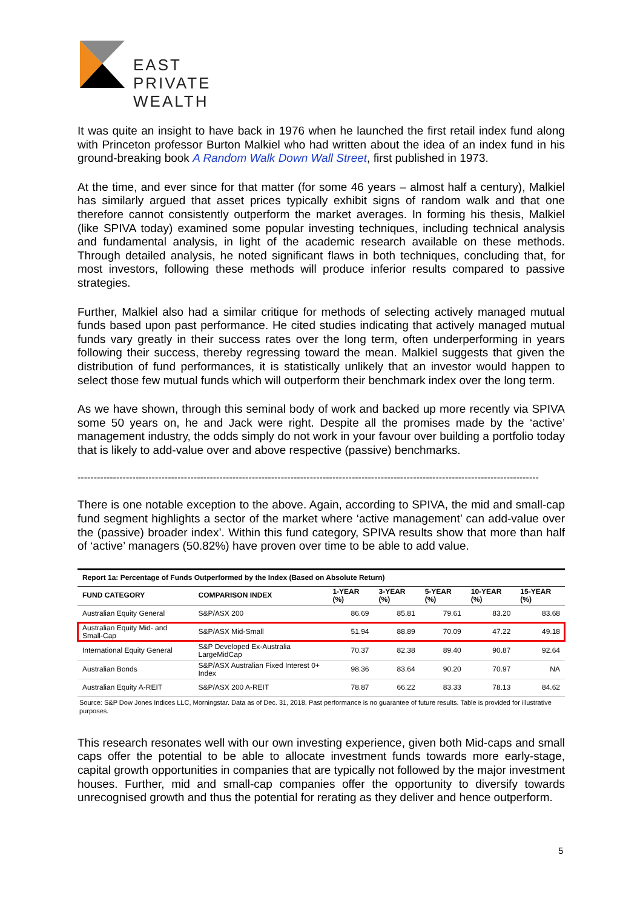EAST
PRIVATE
WEALTH
It was quite an insight to have back in 1976 when he launched the first retail index fund along with Princeton professor Burton Malkiel who had written about the idea of an index fund in his ground-breaking book A Random Walk Down Wall Street, first published in 1973.
At the time, and ever since for that matter (for some 46 years – almost half a century), Malkiel has similarly argued that asset prices typically exhibit signs of random walk and that one therefore cannot consistently outperform the market averages. In forming his thesis, Malkiel (like SPIVA today) examined some popular investing techniques, including technical analysis and fundamental analysis, in light of the academic research available on these methods. Through detailed analysis, he noted significant flaws in both techniques, concluding that, for most investors, following these methods will produce inferior results compared to passive strategies.
Further, Malkiel also had a similar critique for methods of selecting actively managed mutual funds based upon past performance. He cited studies indicating that actively managed mutual funds vary greatly in their success rates over the long term, often underperforming in years following their success, thereby regressing toward the mean. Malkiel suggests that given the distribution of fund performances, it is statistically unlikely that an investor would happen to select those few mutual funds which will outperform their benchmark index over the long term.
As we have shown, through this seminal body of work and backed up more recently via SPIVA some 50 years on, he and Jack were right. Despite all the promises made by the ‘active’ management industry, the odds simply do not work in your favour over building a portfolio today that is likely to add-value over and above respective (passive) benchmarks.
-----------------------------------------------------------------------------------------------------------------------------------------------
There is one notable exception to the above. Again, according to SPIVA, the mid and small-cap fund segment highlights a sector of the market where ‘active management’ can add-value over the (passive) broader index’. Within this fund category, SPIVA results show that more than half of ‘active’ managers (50.82%) have proven over time to be able to add value.
| Report 1a: Percentage of Funds Outperformed by the Index (Based on Absolute Return) | | | | | | |
| --- | --- | --- | --- | --- | --- | --- |
| FUND CATEGORY | COMPARISON INDEX | 1-YEAR (%) | 3-YEAR (%) | 5-YEAR (%) | 10-YEAR (%) | 15-YEAR (%) |
| Australian Equity General | S&P/ASX 200 | 86.69 | 85.81 | 79.61 | 83.20 | 83.68 |
| Australian Equity Mid- and Small-Cap | S&P/ASX Mid-Small | 51.94 | 88.89 | 70.09 | 47.22 | 49.18 |
| International Equity General | S&P Developed Ex-Australia LargeMidCap | 70.37 | 82.38 | 89.40 | 90.87 | 92.64 |
| Australian Bonds | S&P/ASX Australian Fixed Interest 0+ Index | 98.36 | 83.64 | 90.20 | 70.97 | NA |
| Australian Equity A-REIT | S&P/ASX 200 A-REIT | 78.87 | 66.22 | 83.33 | 78.13 | 84.62 |
Source: S&P Dow Jones Indices LLC, Morningstar. Data as of Dec. 31, 2018. Past performance is no guarantee of future results. Table is provided for illustrative purposes.
This research resonates well with our own investing experience, given both Mid-caps and small caps offer the potential to be able to allocate investment funds towards more early-stage, capital growth opportunities in companies that are typically not followed by the major investment houses. Further, mid and small-cap companies offer the opportunity to diversify towards unrecognised growth and thus the potential for rerating as they deliver and hence outperform.
5